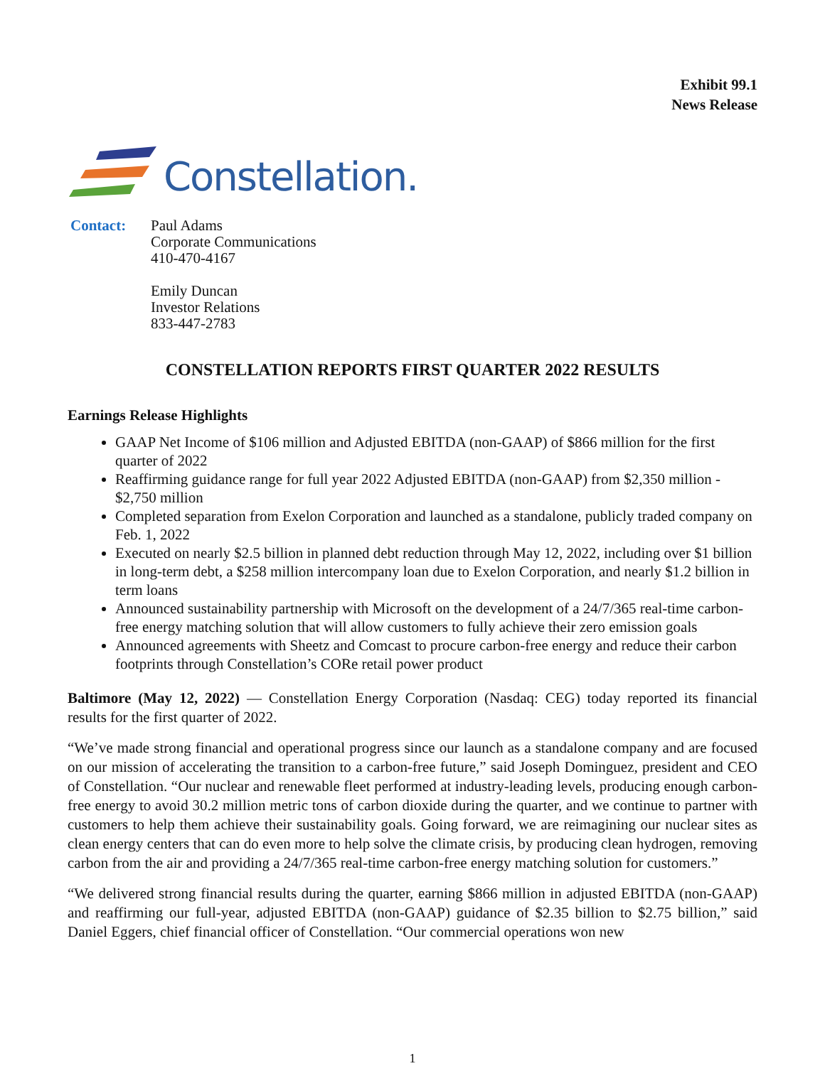Exhibit 99.1
News Release
Constellation.
Contact: Paul Adams
Corporate Communications
410-470-4167
Emily Duncan
Investor Relations
833-447-2783
CONSTELLATION REPORTS FIRST QUARTER 2022 RESULTS
Earnings Release Highlights
GAAP Net Income of $106 million and Adjusted EBITDA (non-GAAP) of $866 million for the first quarter of 2022
Reaffirming guidance range for full year 2022 Adjusted EBITDA (non-GAAP) from $2,350 million - $2,750 million
Completed separation from Exelon Corporation and launched as a standalone, publicly traded company on Feb. 1, 2022
Executed on nearly $2.5 billion in planned debt reduction through May 12, 2022, including over $1 billion in long-term debt, a $258 million intercompany loan due to Exelon Corporation, and nearly $1.2 billion in term loans
Announced sustainability partnership with Microsoft on the development of a 24/7/365 real-time carbon-free energy matching solution that will allow customers to fully achieve their zero emission goals
Announced agreements with Sheetz and Comcast to procure carbon-free energy and reduce their carbon footprints through Constellation’s CORe retail power product
Baltimore (May 12, 2022) — Constellation Energy Corporation (Nasdaq: CEG) today reported its financial results for the first quarter of 2022.
“We’ve made strong financial and operational progress since our launch as a standalone company and are focused on our mission of accelerating the transition to a carbon-free future,” said Joseph Dominguez, president and CEO of Constellation. “Our nuclear and renewable fleet performed at industry-leading levels, producing enough carbon-free energy to avoid 30.2 million metric tons of carbon dioxide during the quarter, and we continue to partner with customers to help them achieve their sustainability goals. Going forward, we are reimagining our nuclear sites as clean energy centers that can do even more to help solve the climate crisis, by producing clean hydrogen, removing carbon from the air and providing a 24/7/365 real-time carbon-free energy matching solution for customers.”
“We delivered strong financial results during the quarter, earning $866 million in adjusted EBITDA (non-GAAP) and reaffirming our full-year, adjusted EBITDA (non-GAAP) guidance of $2.35 billion to $2.75 billion,” said Daniel Eggers, chief financial officer of Constellation. “Our commercial operations won new
1